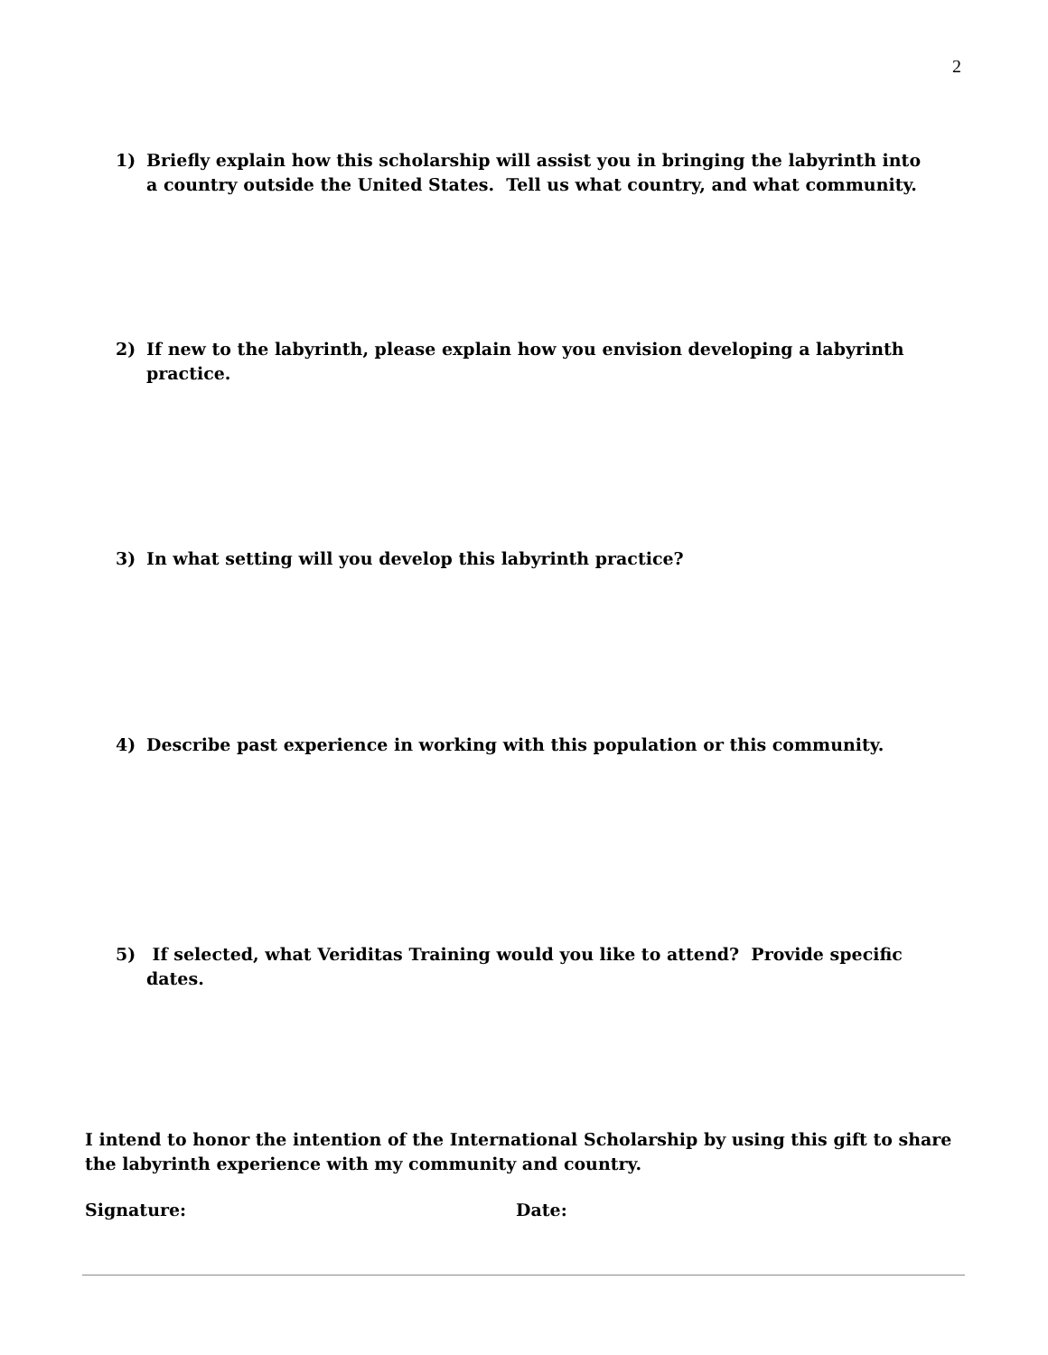2
1) Briefly explain how this scholarship will assist you in bringing the labyrinth into a country outside the United States. Tell us what country, and what community.
2) If new to the labyrinth, please explain how you envision developing a labyrinth practice.
3) In what setting will you develop this labyrinth practice?
4) Describe past experience in working with this population or this community.
5) If selected, what Veriditas Training would you like to attend? Provide specific dates.
I intend to honor the intention of the International Scholarship by using this gift to share the labyrinth experience with my community and country.
Signature: Date: